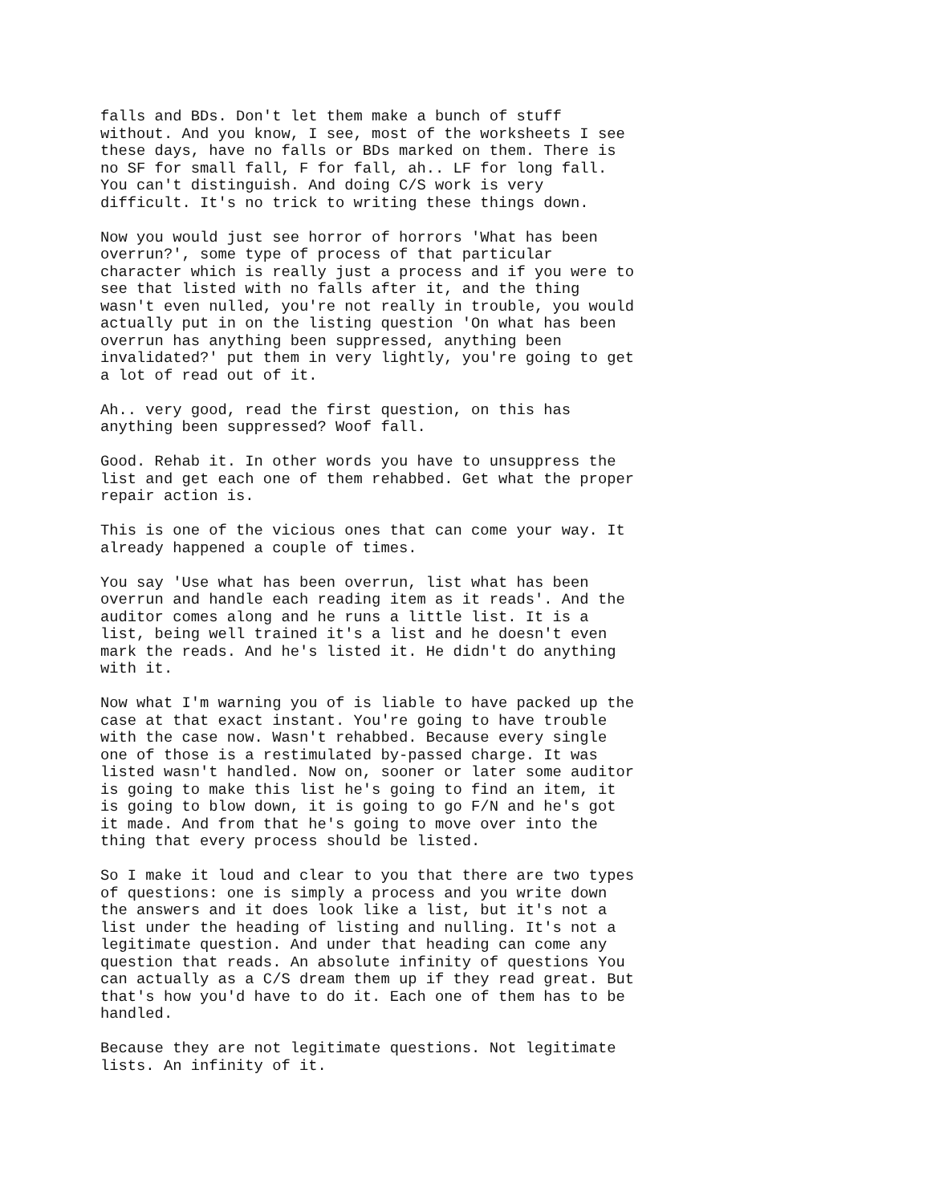falls and BDs. Don't let them make a bunch of stuff without. And you know, I see, most of the worksheets I see these days, have no falls or BDs marked on them. There is no SF for small fall, F for fall, ah.. LF for long fall. You can't distinguish. And doing C/S work is very difficult. It's no trick to writing these things down.
Now you would just see horror of horrors 'What has been overrun?', some type of process of that particular character which is really just a process and if you were to see that listed with no falls after it, and the thing wasn't even nulled, you're not really in trouble, you would actually put in on the listing question 'On what has been overrun has anything been suppressed, anything been invalidated?' put them in very lightly, you're going to get a lot of read out of it.
Ah.. very good, read the first question, on this has anything been suppressed? Woof fall.
Good. Rehab it. In other words you have to unsuppress the list and get each one of them rehabbed. Get what the proper repair action is.
This is one of the vicious ones that can come your way. It already happened a couple of times.
You say 'Use what has been overrun, list what has been overrun and handle each reading item as it reads'. And the auditor comes along and he runs a little list. It is a list, being well trained it's a list and he doesn't even mark the reads. And he's listed it. He didn't do anything with it.
Now what I'm warning you of is liable to have packed up the case at that exact instant. You're going to have trouble with the case now. Wasn't rehabbed. Because every single one of those is a restimulated by-passed charge. It was listed wasn't handled. Now on, sooner or later some auditor is going to make this list he's going to find an item, it is going to blow down, it is going to go F/N and he's got it made. And from that he's going to move over into the thing that every process should be listed.
So I make it loud and clear to you that there are two types of questions: one is simply a process and you write down the answers and it does look like a list, but it's not a list under the heading of listing and nulling. It's not a legitimate question. And under that heading can come any question that reads. An absolute infinity of questions You can actually as a C/S dream them up if they read great. But that's how you'd have to do it. Each one of them has to be handled.
Because they are not legitimate questions. Not legitimate lists. An infinity of it.